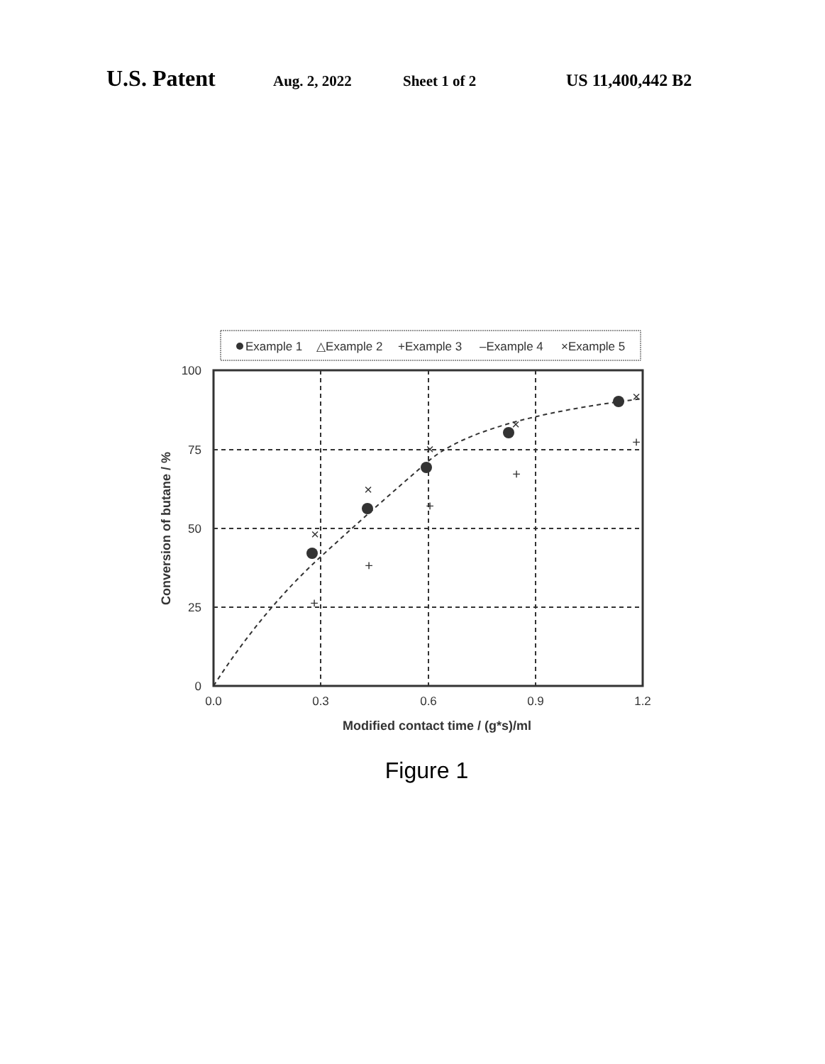U.S. Patent Aug. 2, 2022 Sheet 1 of 2 US 11,400,442 B2
Example 1
△Example 2
+Example 3
–Example 4
×Example 5
100
75
50
25
0
0.0
0.3
0.6
0.9
1.2
Modified contact time / (g*s)/ml
Conversion of butane / %
+
+
+
+
+
×
×
×
×
×
Figure 1